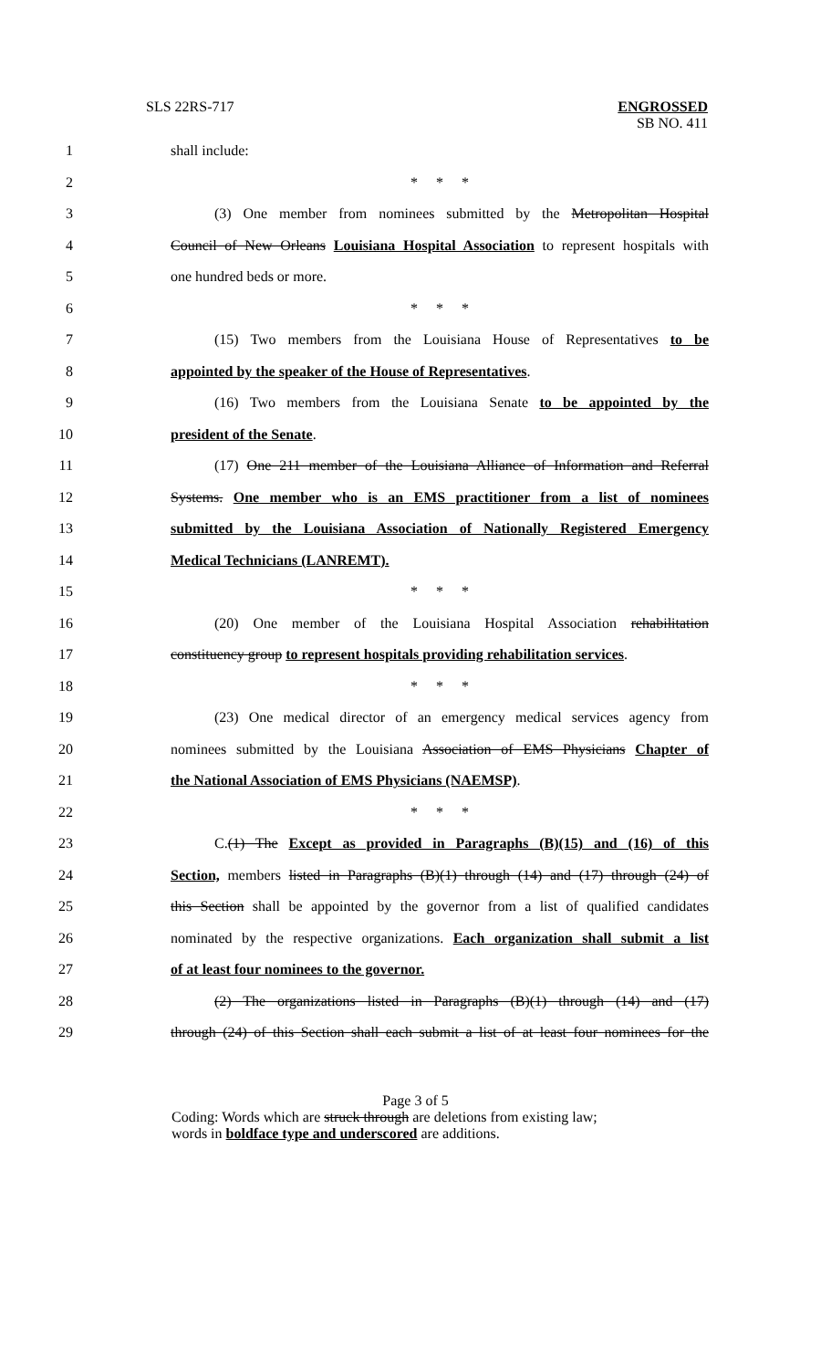SLS 22RS-717 ENGROSSED
SB NO. 411
1 shall include:
2 * * *
3 (3) One member from nominees submitted by the Metropolitan Hospital
4 Council of New Orleans Louisiana Hospital Association to represent hospitals with
5 one hundred beds or more.
6 * * *
7 (15) Two members from the Louisiana House of Representatives to be
8 appointed by the speaker of the House of Representatives.
9 (16) Two members from the Louisiana Senate to be appointed by the
10 president of the Senate.
11 (17) One 211 member of the Louisiana Alliance of Information and Referral
12 Systems. One member who is an EMS practitioner from a list of nominees
13 submitted by the Louisiana Association of Nationally Registered Emergency
14 Medical Technicians (LANREMT).
15 * * *
16 (20) One member of the Louisiana Hospital Association rehabilitation
17 constituency group to represent hospitals providing rehabilitation services.
18 * * *
19 (23) One medical director of an emergency medical services agency from
20 nominees submitted by the Louisiana Association of EMS Physicians Chapter of
21 the National Association of EMS Physicians (NAEMSP).
22 * * *
23 C.(1) The Except as provided in Paragraphs (B)(15) and (16) of this
24 Section, members listed in Paragraphs (B)(1) through (14) and (17) through (24) of
25 this Section shall be appointed by the governor from a list of qualified candidates
26 nominated by the respective organizations. Each organization shall submit a list
27 of at least four nominees to the governor.
28 (2) The organizations listed in Paragraphs (B)(1) through (14) and (17)
29 through (24) of this Section shall each submit a list of at least four nominees for the
Page 3 of 5
Coding: Words which are struck through are deletions from existing law;
words in boldface type and underscored are additions.